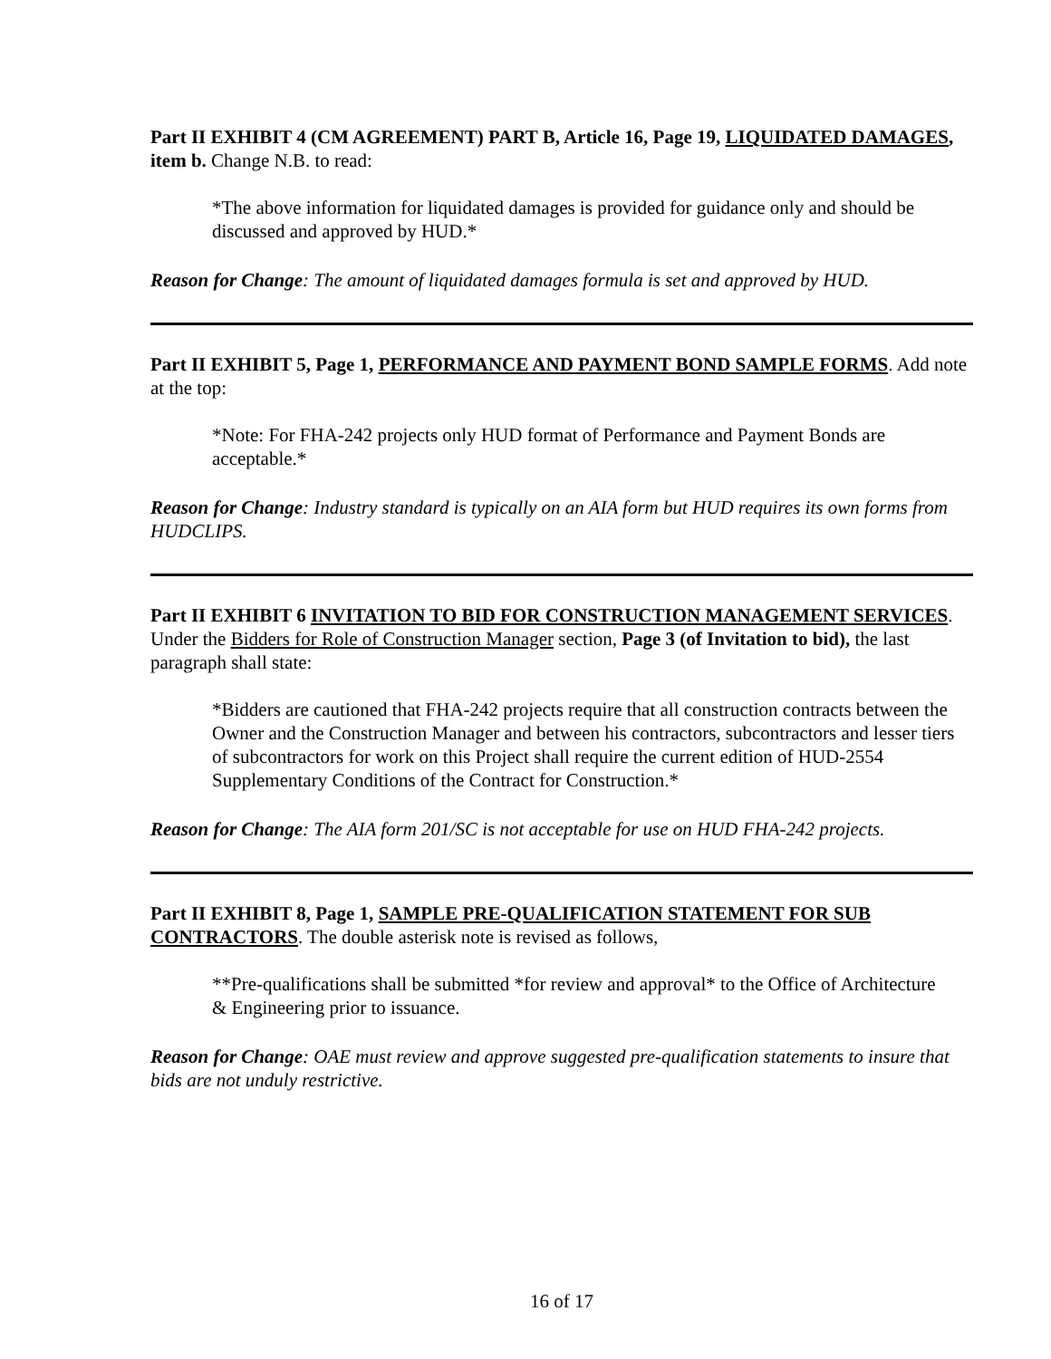Part II EXHIBIT 4 (CM AGREEMENT) PART B, Article 16, Page 19, LIQUIDATED DAMAGES, item b. Change N.B. to read:
*The above information for liquidated damages is provided for guidance only and should be discussed and approved by HUD.*
Reason for Change: The amount of liquidated damages formula is set and approved by HUD.
Part II EXHIBIT 5, Page 1, PERFORMANCE AND PAYMENT BOND SAMPLE FORMS. Add note at the top:
*Note: For FHA-242 projects only HUD format of Performance and Payment Bonds are acceptable.*
Reason for Change: Industry standard is typically on an AIA form but HUD requires its own forms from HUDCLIPS.
Part II EXHIBIT 6 INVITATION TO BID FOR CONSTRUCTION MANAGEMENT SERVICES. Under the Bidders for Role of Construction Manager section, Page 3 (of Invitation to bid), the last paragraph shall state:
*Bidders are cautioned that FHA-242 projects require that all construction contracts between the Owner and the Construction Manager and between his contractors, subcontractors and lesser tiers of subcontractors for work on this Project shall require the current edition of HUD-2554 Supplementary Conditions of the Contract for Construction.*
Reason for Change: The AIA form 201/SC is not acceptable for use on HUD FHA-242 projects.
Part II EXHIBIT 8, Page 1, SAMPLE PRE-QUALIFICATION STATEMENT FOR SUB CONTRACTORS. The double asterisk note is revised as follows,
**Pre-qualifications shall be submitted *for review and approval* to the Office of Architecture & Engineering prior to issuance.
Reason for Change: OAE must review and approve suggested pre-qualification statements to insure that bids are not unduly restrictive.
16 of 17